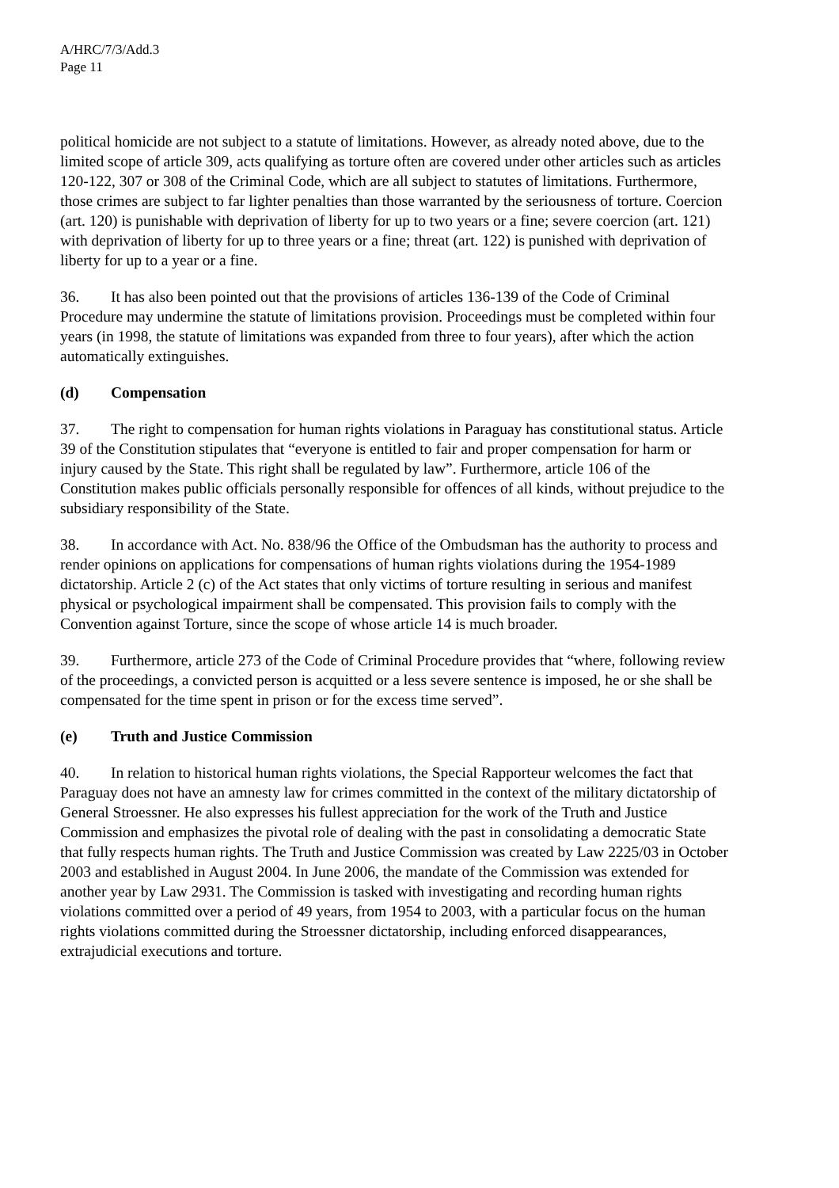A/HRC/7/3/Add.3
Page 11
political homicide are not subject to a statute of limitations. However, as already noted above, due to the limited scope of article 309, acts qualifying as torture often are covered under other articles such as articles 120-122, 307 or 308 of the Criminal Code, which are all subject to statutes of limitations. Furthermore, those crimes are subject to far lighter penalties than those warranted by the seriousness of torture. Coercion (art. 120) is punishable with deprivation of liberty for up to two years or a fine; severe coercion (art. 121) with deprivation of liberty for up to three years or a fine; threat (art. 122) is punished with deprivation of liberty for up to a year or a fine.
36. It has also been pointed out that the provisions of articles 136-139 of the Code of Criminal Procedure may undermine the statute of limitations provision. Proceedings must be completed within four years (in 1998, the statute of limitations was expanded from three to four years), after which the action automatically extinguishes.
(d) Compensation
37. The right to compensation for human rights violations in Paraguay has constitutional status. Article 39 of the Constitution stipulates that “everyone is entitled to fair and proper compensation for harm or injury caused by the State. This right shall be regulated by law”. Furthermore, article 106 of the Constitution makes public officials personally responsible for offences of all kinds, without prejudice to the subsidiary responsibility of the State.
38. In accordance with Act. No. 838/96 the Office of the Ombudsman has the authority to process and render opinions on applications for compensations of human rights violations during the 1954-1989 dictatorship. Article 2 (c) of the Act states that only victims of torture resulting in serious and manifest physical or psychological impairment shall be compensated. This provision fails to comply with the Convention against Torture, since the scope of whose article 14 is much broader.
39. Furthermore, article 273 of the Code of Criminal Procedure provides that “where, following review of the proceedings, a convicted person is acquitted or a less severe sentence is imposed, he or she shall be compensated for the time spent in prison or for the excess time served”.
(e) Truth and Justice Commission
40. In relation to historical human rights violations, the Special Rapporteur welcomes the fact that Paraguay does not have an amnesty law for crimes committed in the context of the military dictatorship of General Stroessner. He also expresses his fullest appreciation for the work of the Truth and Justice Commission and emphasizes the pivotal role of dealing with the past in consolidating a democratic State that fully respects human rights. The Truth and Justice Commission was created by Law 2225/03 in October 2003 and established in August 2004. In June 2006, the mandate of the Commission was extended for another year by Law 2931. The Commission is tasked with investigating and recording human rights violations committed over a period of 49 years, from 1954 to 2003, with a particular focus on the human rights violations committed during the Stroessner dictatorship, including enforced disappearances, extrajudicial executions and torture.